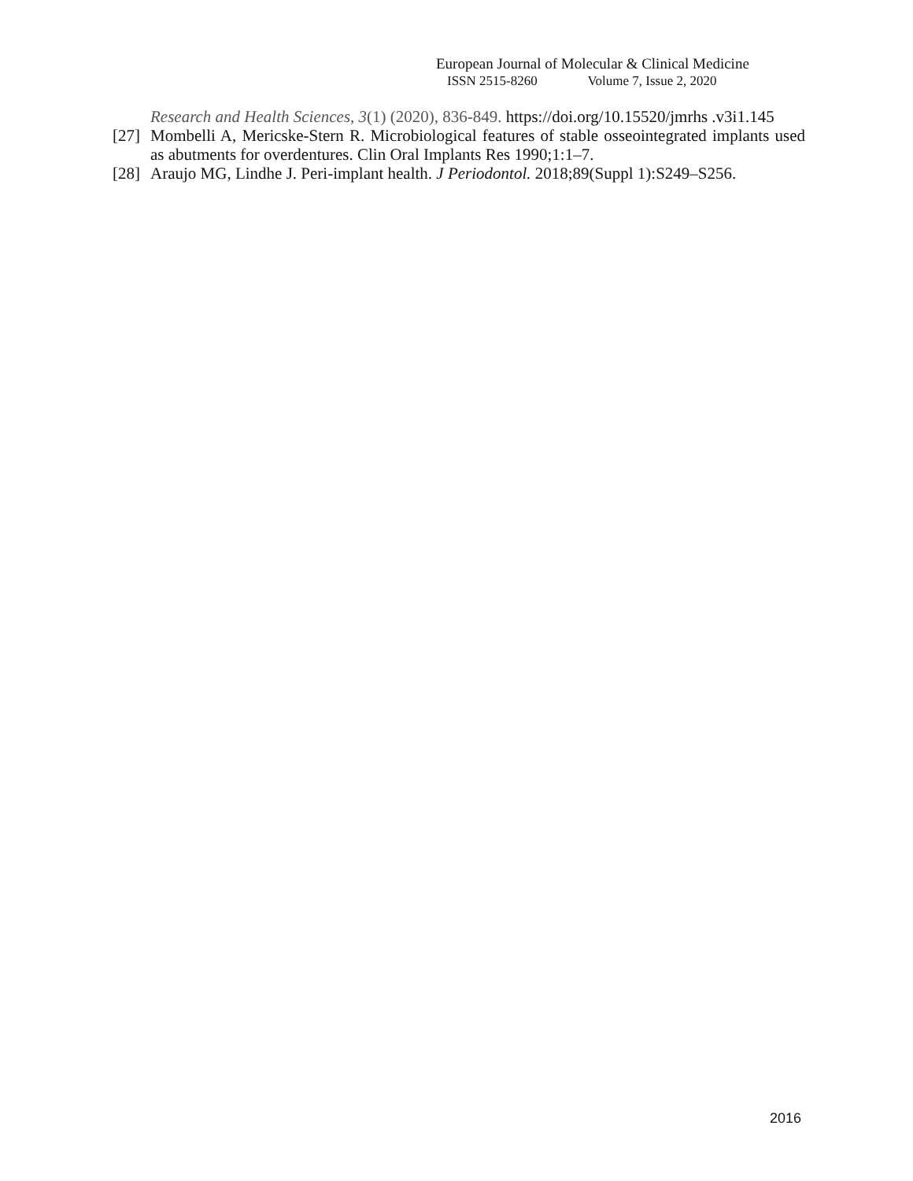European Journal of Molecular & Clinical Medicine
ISSN 2515-8260 Volume 7, Issue 2, 2020
Research and Health Sciences, 3(1) (2020), 836-849. https://doi.org/10.15520/jmrhs .v3i1.145
[27] Mombelli A, Mericske-Stern R. Microbiological features of stable osseointegrated implants used as abutments for overdentures. Clin Oral Implants Res 1990;1:1–7.
[28] Araujo MG, Lindhe J. Peri-implant health. J Periodontol. 2018;89(Suppl 1):S249–S256.
2016